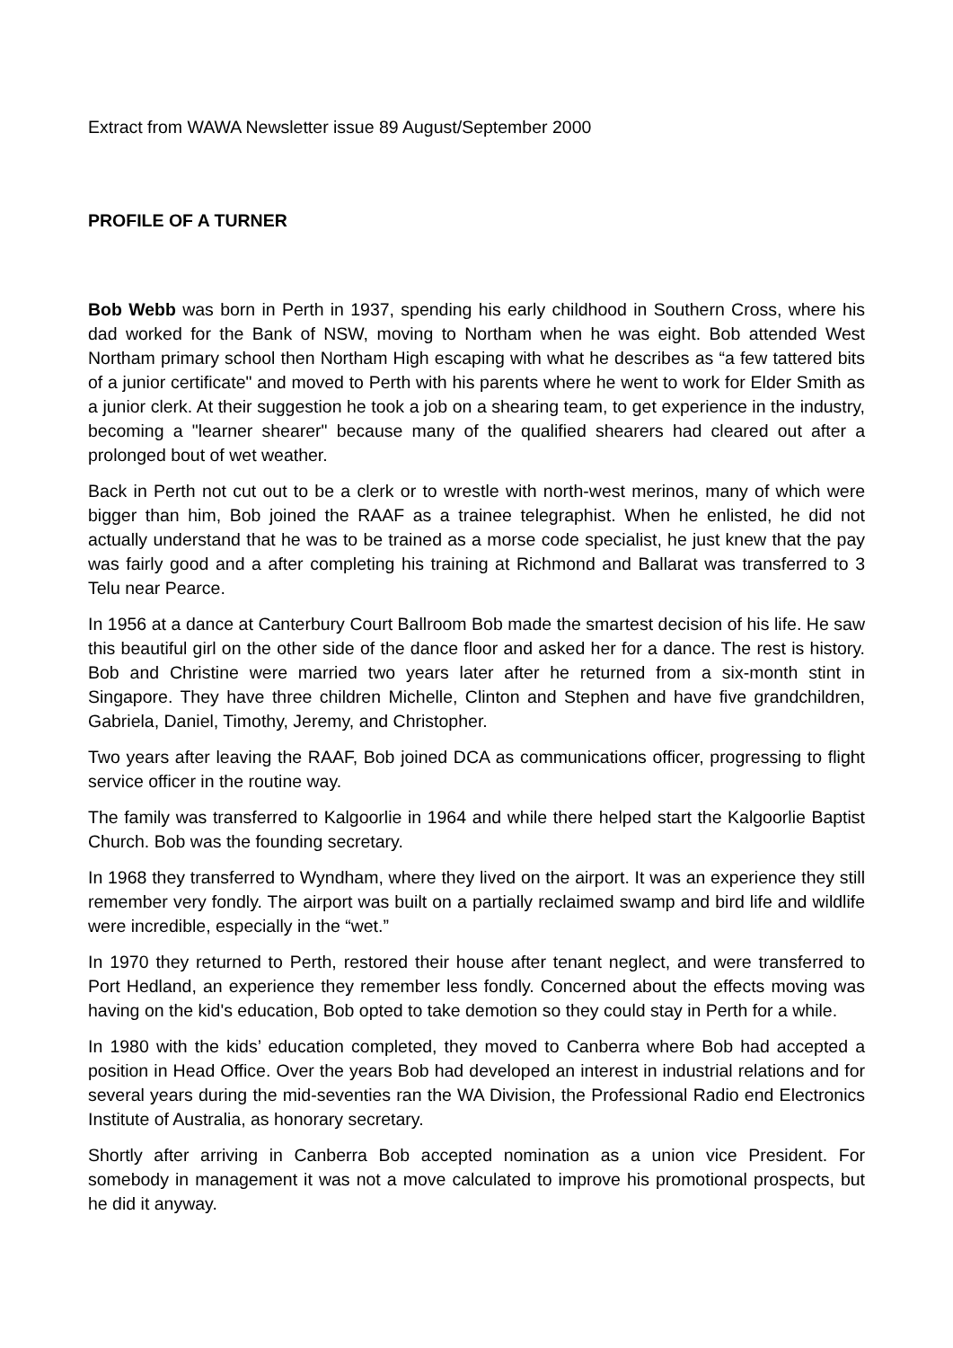Extract from WAWA Newsletter issue 89 August/September 2000
PROFILE OF A TURNER
Bob Webb was born in Perth in 1937, spending his early childhood in Southern Cross, where his dad worked for the Bank of NSW, moving to Northam when he was eight. Bob attended West Northam primary school then Northam High escaping with what he describes as “a few tattered bits of a junior certificate" and moved to Perth with his parents where he went to work for Elder Smith as a junior clerk. At their suggestion he took a job on a shearing team, to get experience in the industry, becoming a "learner shearer" because many of the qualified shearers had cleared out after a prolonged bout of wet weather.
Back in Perth not cut out to be a clerk or to wrestle with north-west merinos, many of which were bigger than him, Bob joined the RAAF as a trainee telegraphist. When he enlisted, he did not actually understand that he was to be trained as a morse code specialist, he just knew that the pay was fairly good and a after completing his training at Richmond and Ballarat was transferred to 3 Telu near Pearce.
In 1956 at a dance at Canterbury Court Ballroom Bob made the smartest decision of his life. He saw this beautiful girl on the other side of the dance floor and asked her for a dance. The rest is history. Bob and Christine were married two years later after he returned from a six-month stint in Singapore. They have three children Michelle, Clinton and Stephen and have five grandchildren, Gabriela, Daniel, Timothy, Jeremy, and Christopher.
Two years after leaving the RAAF, Bob joined DCA as communications officer, progressing to flight service officer in the routine way.
The family was transferred to Kalgoorlie in 1964 and while there helped start the Kalgoorlie Baptist Church. Bob was the founding secretary.
In 1968 they transferred to Wyndham, where they lived on the airport. It was an experience they still remember very fondly. The airport was built on a partially reclaimed swamp and bird life and wildlife were incredible, especially in the “wet.”
In 1970 they returned to Perth, restored their house after tenant neglect, and were transferred to Port Hedland, an experience they remember less fondly. Concerned about the effects moving was having on the kid's education, Bob opted to take demotion so they could stay in Perth for a while.
In 1980 with the kids’ education completed, they moved to Canberra where Bob had accepted a position in Head Office. Over the years Bob had developed an interest in industrial relations and for several years during the mid-seventies ran the WA Division, the Professional Radio end Electronics Institute of Australia, as honorary secretary.
Shortly after arriving in Canberra Bob accepted nomination as a union vice President. For somebody in management it was not a move calculated to improve his promotional prospects, but he did it anyway.